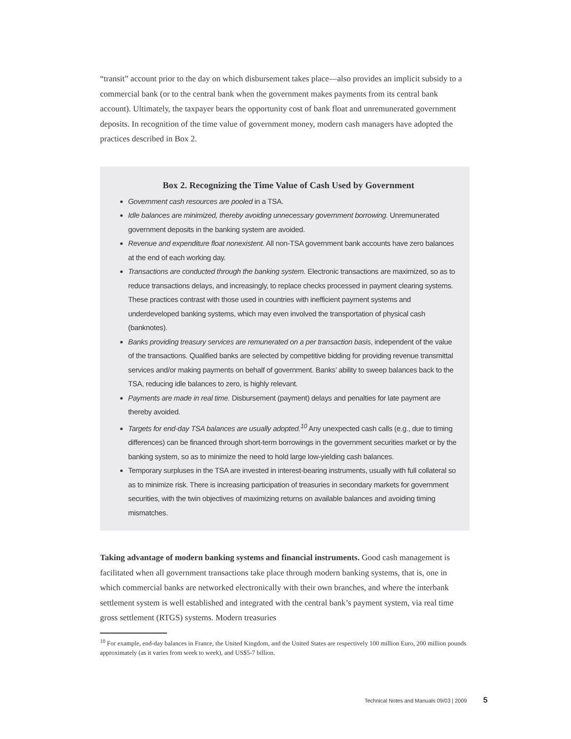“transit” account prior to the day on which disbursement takes place—also provides an implicit subsidy to a commercial bank (or to the central bank when the government makes payments from its central bank account). Ultimately, the taxpayer bears the opportunity cost of bank float and unremunerated government deposits. In recognition of the time value of government money, modern cash managers have adopted the practices described in Box 2.
Box 2. Recognizing the Time Value of Cash Used by Government
Government cash resources are pooled in a TSA.
Idle balances are minimized, thereby avoiding unnecessary government borrowing. Unremunerated government deposits in the banking system are avoided.
Revenue and expenditure float nonexistent. All non-TSA government bank accounts have zero balances at the end of each working day.
Transactions are conducted through the banking system. Electronic transactions are maximized, so as to reduce transactions delays, and increasingly, to replace checks processed in payment clearing systems. These practices contrast with those used in countries with inefficient payment systems and underdeveloped banking systems, which may even involved the transportation of physical cash (banknotes).
Banks providing treasury services are remunerated on a per transaction basis, independent of the value of the transactions. Qualified banks are selected by competitive bidding for providing revenue transmittal services and/or making payments on behalf of government. Banks’ ability to sweep balances back to the TSA, reducing idle balances to zero, is highly relevant.
Payments are made in real time. Disbursement (payment) delays and penalties for late payment are thereby avoided.
Targets for end-day TSA balances are usually adopted.<sup>10</sup> Any unexpected cash calls (e.g., due to timing differences) can be financed through short-term borrowings in the government securities market or by the banking system, so as to minimize the need to hold large low-yielding cash balances.
Temporary surpluses in the TSA are invested in interest-bearing instruments, usually with full collateral so as to minimize risk. There is increasing participation of treasuries in secondary markets for government securities, with the twin objectives of maximizing returns on available balances and avoiding timing mismatches.
Taking advantage of modern banking systems and financial instruments. Good cash management is facilitated when all government transactions take place through modern banking systems, that is, one in which commercial banks are networked electronically with their own branches, and where the interbank settlement system is well established and integrated with the central bank’s payment system, via real time gross settlement (RTGS) systems. Modern treasuries
<sup>10</sup> For example, end-day balances in France, the United Kingdom, and the United States are respectively 100 million Euro, 200 million pounds approximately (as it varies from week to week), and US$5-7 billion.
Technical Notes and Manuals 09/03 | 2009 5